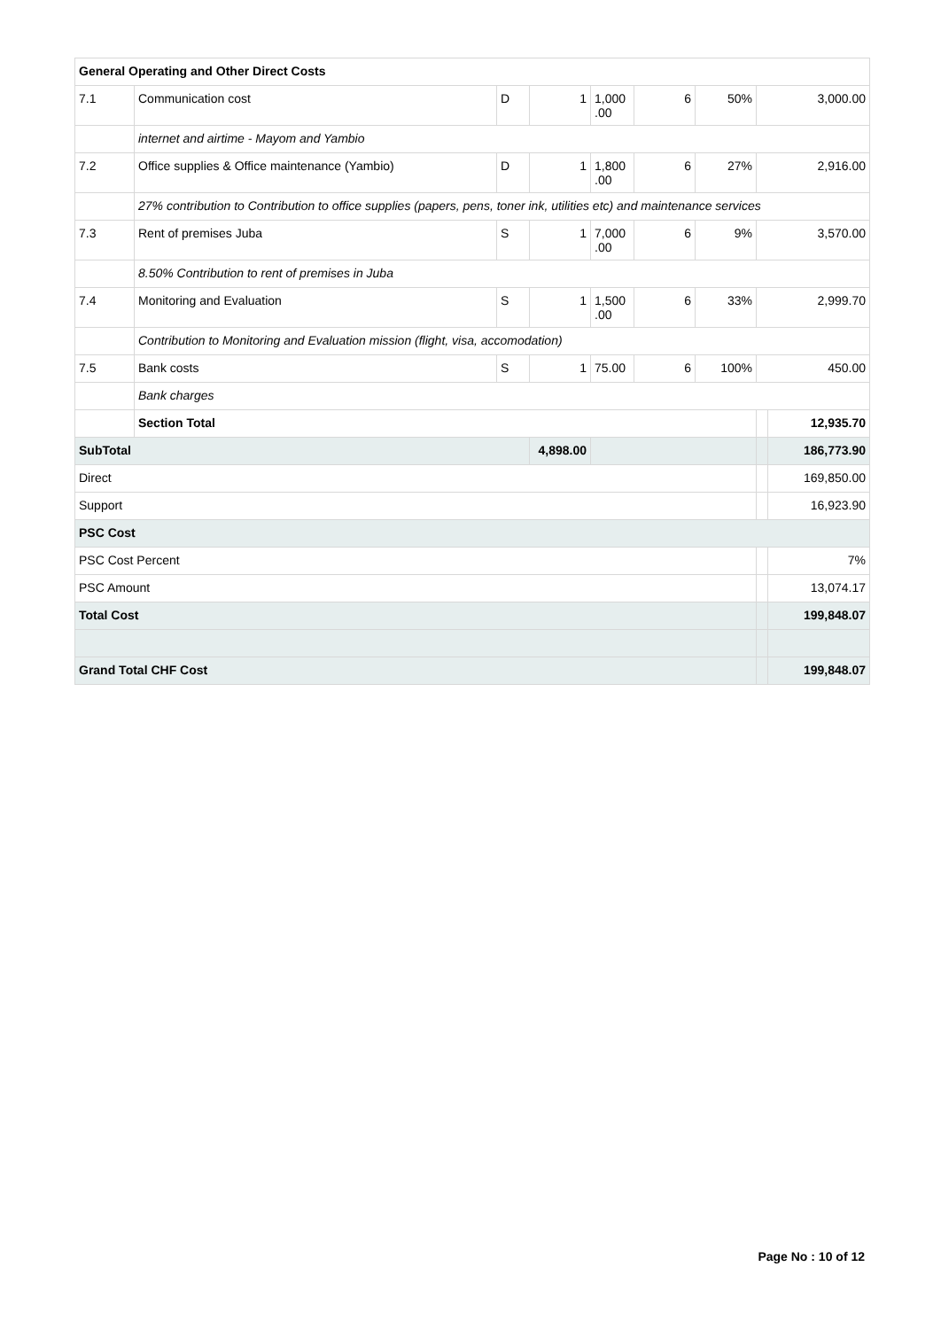| General Operating and Other Direct Costs | | | | | | | | |
| 7.1 | Communication cost | D | 1 | 1,000 .00 | 6 | 50% | 3,000.00 | |
| | internet and airtime - Mayom and Yambio | | | | | | | |
| 7.2 | Office supplies & Office maintenance (Yambio) | D | 1 | 1,800 .00 | 6 | 27% | 2,916.00 | |
| | 27% contribution to Contribution to office supplies (papers, pens, toner ink, utilities etc) and maintenance services | | | | | | | |
| 7.3 | Rent of premises Juba | S | 1 | 7,000 .00 | 6 | 9% | 3,570.00 | |
| | 8.50% Contribution to rent of premises in Juba | | | | | | | |
| 7.4 | Monitoring and Evaluation | S | 1 | 1,500 .00 | 6 | 33% | 2,999.70 | |
| | Contribution to Monitoring and Evaluation mission (flight, visa, accomodation) | | | | | | | |
| 7.5 | Bank costs | S | 1 | 75.00 | 6 | 100% | 450.00 | |
| | Bank charges | | | | | | | |
| | Section Total | | | | | | | 12,935.70 |
| SubTotal | | | 4,898.00 | | | | | 186,773.90 |
| Direct | | | | | | | | 169,850.00 |
| Support | | | | | | | | 16,923.90 |
| PSC Cost | | | | | | | | |
| PSC Cost Percent | | | | | | | | 7% |
| PSC Amount | | | | | | | | 13,074.17 |
| Total Cost | | | | | | | | 199,848.07 |
| Grand Total CHF Cost | | | | | | | | 199,848.07 |
Page No : 10 of 12